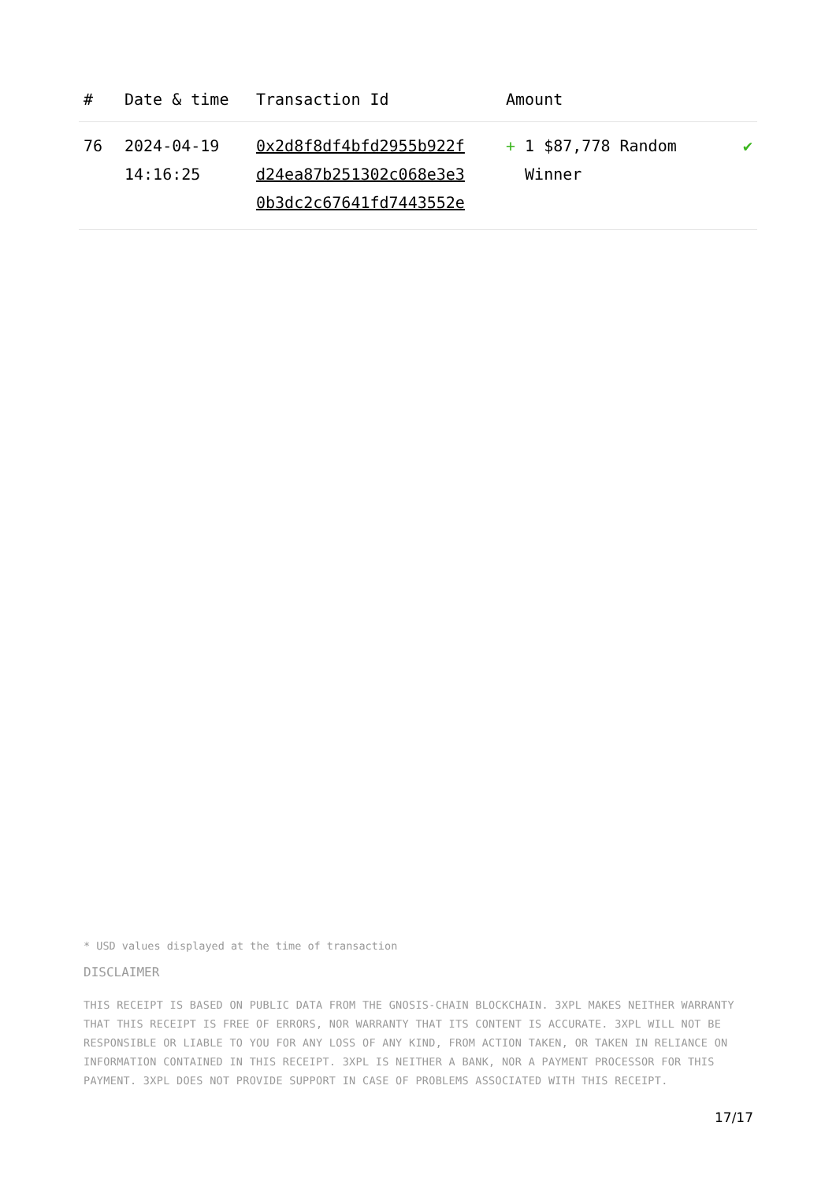| # | Date & time | Transaction Id | Amount | |
| --- | --- | --- | --- | --- |
| 76 | 2024-04-19 14:16:25 | 0x2d8f8df4bfd2955b922f d24ea87b251302c068e3e3 0b3dc2c67641fd7443552e | + 1 $87,778 Random Winner | ✔ |
* USD values displayed at the time of transaction
DISCLAIMER
THIS RECEIPT IS BASED ON PUBLIC DATA FROM THE GNOSIS-CHAIN BLOCKCHAIN. 3XPL MAKES NEITHER WARRANTY THAT THIS RECEIPT IS FREE OF ERRORS, NOR WARRANTY THAT ITS CONTENT IS ACCURATE. 3XPL WILL NOT BE RESPONSIBLE OR LIABLE TO YOU FOR ANY LOSS OF ANY KIND, FROM ACTION TAKEN, OR TAKEN IN RELIANCE ON INFORMATION CONTAINED IN THIS RECEIPT. 3XPL IS NEITHER A BANK, NOR A PAYMENT PROCESSOR FOR THIS PAYMENT. 3XPL DOES NOT PROVIDE SUPPORT IN CASE OF PROBLEMS ASSOCIATED WITH THIS RECEIPT.
17/17